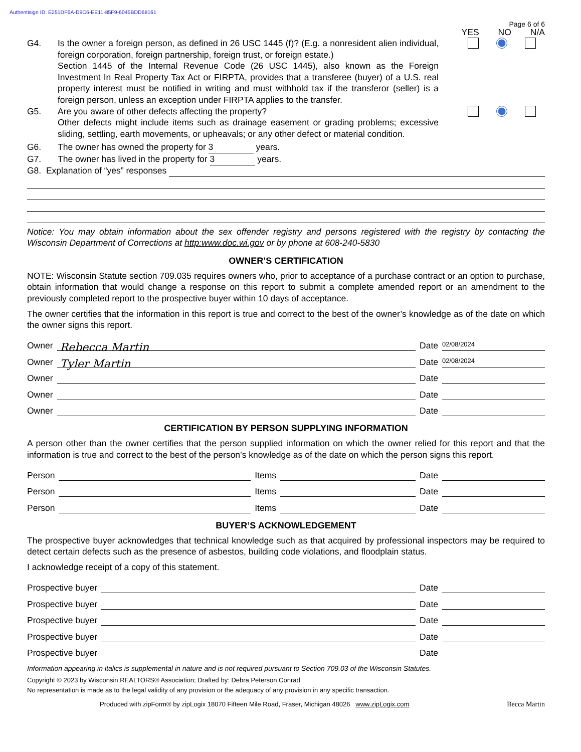Authentisign ID: E251DF6A-D9C6-EE11-85F9-6045BDD68161
Page 6 of 6
YES NO N/A
G4. Is the owner a foreign person, as defined in 26 USC 1445 (f)? (E.g. a nonresident alien individual, foreign corporation, foreign partnership, foreign trust, or foreign estate.)
Section 1445 of the Internal Revenue Code (26 USC 1445), also known as the Foreign Investment In Real Property Tax Act or FIRPTA, provides that a transferee (buyer) of a U.S. real property interest must be notified in writing and must withhold tax if the transferor (seller) is a foreign person, unless an exception under FIRPTA applies to the transfer.
G5. Are you aware of other defects affecting the property?
Other defects might include items such as drainage easement or grading problems; excessive sliding, settling, earth movements, or upheavals; or any other defect or material condition.
G6. The owner has owned the property for 3 years.
G7. The owner has lived in the property for 3 years.
G8. Explanation of “yes” responses
Notice: You may obtain information about the sex offender registry and persons registered with the registry by contacting the Wisconsin Department of Corrections at http:www.doc.wi.gov or by phone at 608-240-5830
OWNER’S CERTIFICATION
NOTE: Wisconsin Statute section 709.035 requires owners who, prior to acceptance of a purchase contract or an option to purchase, obtain information that would change a response on this report to submit a complete amended report or an amendment to the previously completed report to the prospective buyer within 10 days of acceptance.
The owner certifies that the information in this report is true and correct to the best of the owner’s knowledge as of the date on which the owner signs this report.
Owner
Rebecca Martin
Date 02/08/2024
Owner
Tyler Martin
Date 02/08/2024
Owner Date
Owner Date
Owner Date
CERTIFICATION BY PERSON SUPPLYING INFORMATION
A person other than the owner certifies that the person supplied information on which the owner relied for this report and that the information is true and correct to the best of the person’s knowledge as of the date on which the person signs this report.
Person Items Date
Person Items Date
Person Items Date
BUYER’S ACKNOWLEDGEMENT
The prospective buyer acknowledges that technical knowledge such as that acquired by professional inspectors may be required to detect certain defects such as the presence of asbestos, building code violations, and floodplain status.
I acknowledge receipt of a copy of this statement.
Prospective buyer Date
Prospective buyer Date
Prospective buyer Date
Prospective buyer Date
Prospective buyer Date
Information appearing in italics is supplemental in nature and is not required pursuant to Section 709.03 of the Wisconsin Statutes.
Copyright © 2023 by Wisconsin REALTORS® Association; Drafted by: Debra Peterson Conrad
No representation is made as to the legal validity of any provision or the adequacy of any provision in any specific transaction.
Produced with zipForm® by zipLogix 18070 Fifteen Mile Road, Fraser, Michigan 48026 www.zipLogix.com Becca Martin